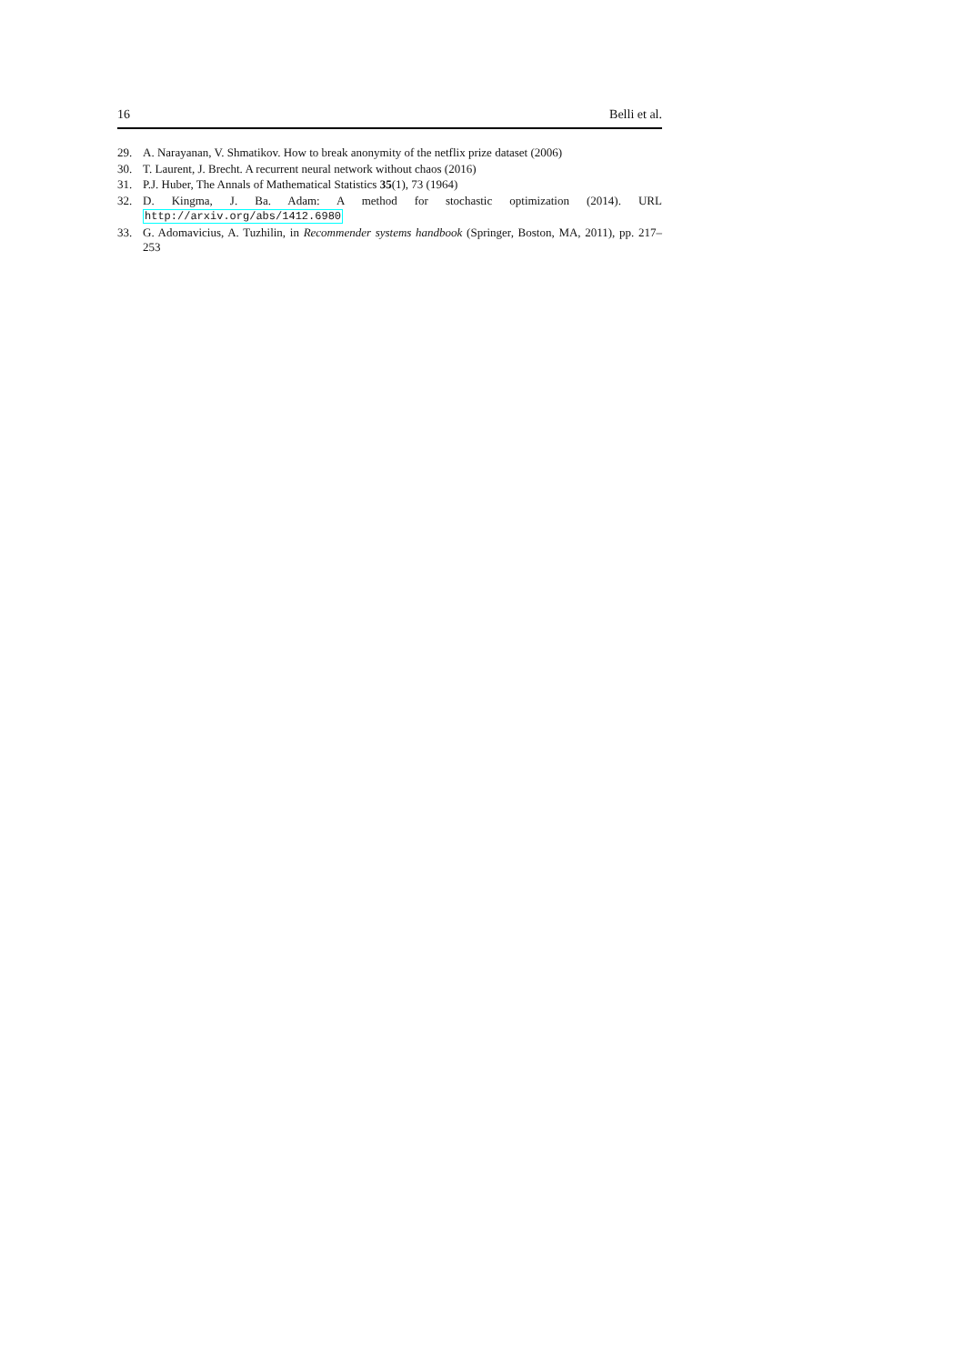16 Belli et al.
29. A. Narayanan, V. Shmatikov. How to break anonymity of the netflix prize dataset (2006)
30. T. Laurent, J. Brecht. A recurrent neural network without chaos (2016)
31. P.J. Huber, The Annals of Mathematical Statistics 35(1), 73 (1964)
32. D. Kingma, J. Ba. Adam: A method for stochastic optimization (2014). URL http://arxiv.org/abs/1412.6980
33. G. Adomavicius, A. Tuzhilin, in Recommender systems handbook (Springer, Boston, MA, 2011), pp. 217–253